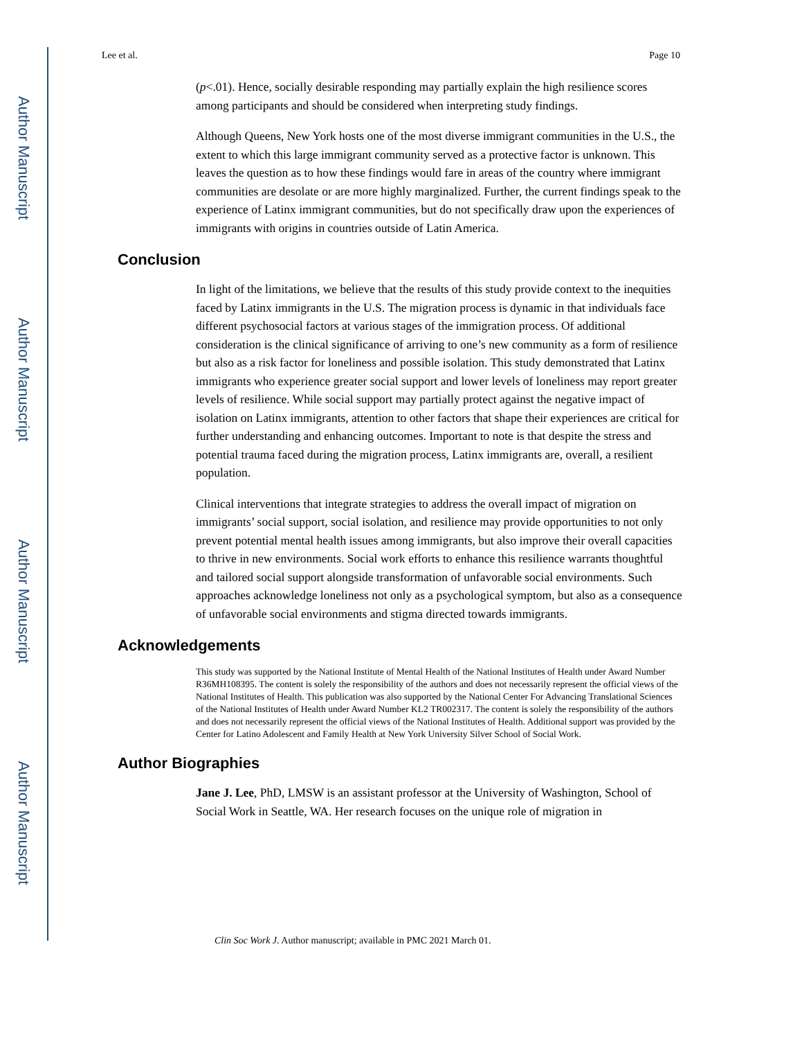Author Manuscript
Author Manuscript
Author Manuscript
Author Manuscript
Lee et al. Page 10
(p<.01). Hence, socially desirable responding may partially explain the high resilience scores among participants and should be considered when interpreting study findings.
Although Queens, New York hosts one of the most diverse immigrant communities in the U.S., the extent to which this large immigrant community served as a protective factor is unknown. This leaves the question as to how these findings would fare in areas of the country where immigrant communities are desolate or are more highly marginalized. Further, the current findings speak to the experience of Latinx immigrant communities, but do not specifically draw upon the experiences of immigrants with origins in countries outside of Latin America.
Conclusion
In light of the limitations, we believe that the results of this study provide context to the inequities faced by Latinx immigrants in the U.S. The migration process is dynamic in that individuals face different psychosocial factors at various stages of the immigration process. Of additional consideration is the clinical significance of arriving to one’s new community as a form of resilience but also as a risk factor for loneliness and possible isolation. This study demonstrated that Latinx immigrants who experience greater social support and lower levels of loneliness may report greater levels of resilience. While social support may partially protect against the negative impact of isolation on Latinx immigrants, attention to other factors that shape their experiences are critical for further understanding and enhancing outcomes. Important to note is that despite the stress and potential trauma faced during the migration process, Latinx immigrants are, overall, a resilient population.
Clinical interventions that integrate strategies to address the overall impact of migration on immigrants’ social support, social isolation, and resilience may provide opportunities to not only prevent potential mental health issues among immigrants, but also improve their overall capacities to thrive in new environments. Social work efforts to enhance this resilience warrants thoughtful and tailored social support alongside transformation of unfavorable social environments. Such approaches acknowledge loneliness not only as a psychological symptom, but also as a consequence of unfavorable social environments and stigma directed towards immigrants.
Acknowledgements
This study was supported by the National Institute of Mental Health of the National Institutes of Health under Award Number R36MH108395. The content is solely the responsibility of the authors and does not necessarily represent the official views of the National Institutes of Health. This publication was also supported by the National Center For Advancing Translational Sciences of the National Institutes of Health under Award Number KL2 TR002317. The content is solely the responsibility of the authors and does not necessarily represent the official views of the National Institutes of Health. Additional support was provided by the Center for Latino Adolescent and Family Health at New York University Silver School of Social Work.
Author Biographies
Jane J. Lee, PhD, LMSW is an assistant professor at the University of Washington, School of Social Work in Seattle, WA. Her research focuses on the unique role of migration in
Clin Soc Work J. Author manuscript; available in PMC 2021 March 01.